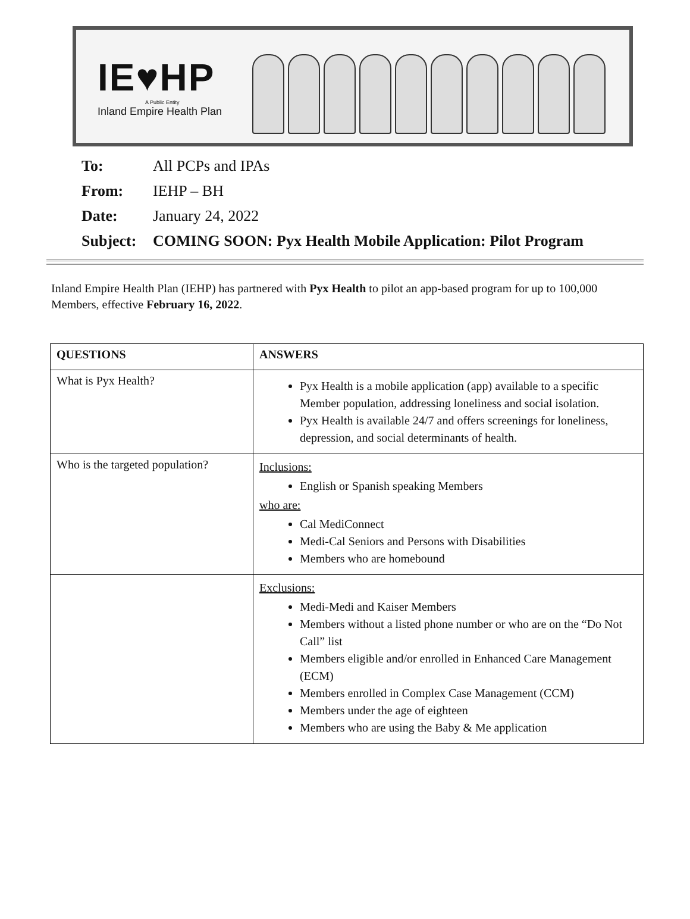IE♥HP
A Public Entity
Inland Empire Health Plan
To: All PCPs and IPAs
From: IEHP – BH
Date: January 24, 2022
Subject: COMING SOON: Pyx Health Mobile Application: Pilot Program
Inland Empire Health Plan (IEHP) has partnered with Pyx Health to pilot an app-based program for up to 100,000 Members, effective February 16, 2022.
| QUESTIONS | ANSWERS |
| --- | --- |
| What is Pyx Health? | Pyx Health is a mobile application (app) available to a specific Member population, addressing loneliness and social isolation. Pyx Health is available 24/7 and offers screenings for loneliness, depression, and social determinants of health. |
| Who is the targeted population? | Inclusions: English or Spanish speaking Members who are: Cal MediConnect Medi-Cal Seniors and Persons with Disabilities Members who are homebound |
| | Exclusions: Medi-Medi and Kaiser Members Members without a listed phone number or who are on the “Do Not Call” list Members eligible and/or enrolled in Enhanced Care Management (ECM) Members enrolled in Complex Case Management (CCM) Members under the age of eighteen Members who are using the Baby & Me application |